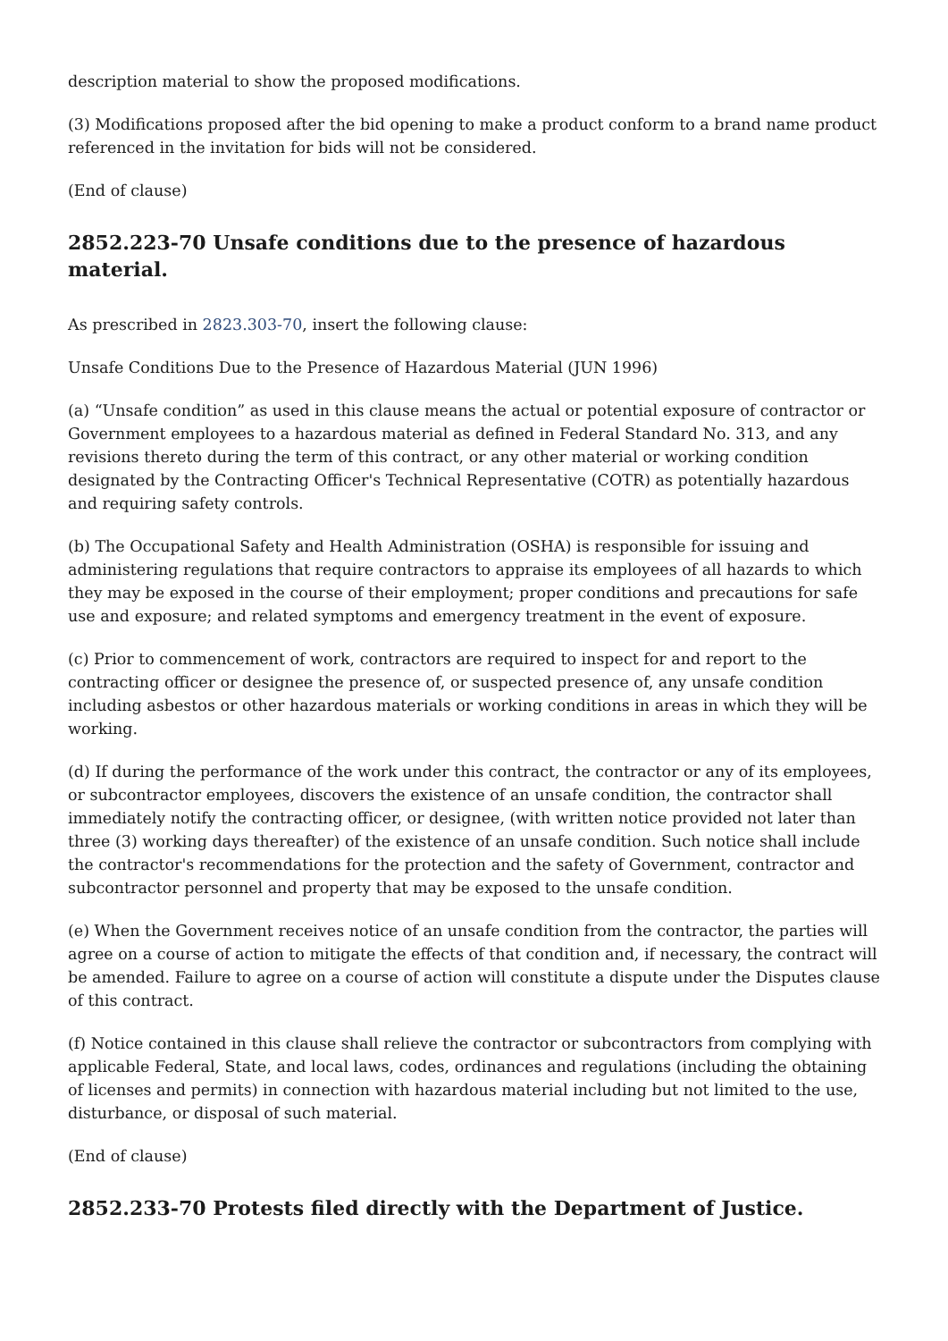description material to show the proposed modifications.
(3) Modifications proposed after the bid opening to make a product conform to a brand name product referenced in the invitation for bids will not be considered.
(End of clause)
2852.223-70 Unsafe conditions due to the presence of hazardous material.
As prescribed in 2823.303-70, insert the following clause:
Unsafe Conditions Due to the Presence of Hazardous Material (JUN 1996)
(a) “Unsafe condition” as used in this clause means the actual or potential exposure of contractor or Government employees to a hazardous material as defined in Federal Standard No. 313, and any revisions thereto during the term of this contract, or any other material or working condition designated by the Contracting Officer's Technical Representative (COTR) as potentially hazardous and requiring safety controls.
(b) The Occupational Safety and Health Administration (OSHA) is responsible for issuing and administering regulations that require contractors to appraise its employees of all hazards to which they may be exposed in the course of their employment; proper conditions and precautions for safe use and exposure; and related symptoms and emergency treatment in the event of exposure.
(c) Prior to commencement of work, contractors are required to inspect for and report to the contracting officer or designee the presence of, or suspected presence of, any unsafe condition including asbestos or other hazardous materials or working conditions in areas in which they will be working.
(d) If during the performance of the work under this contract, the contractor or any of its employees, or subcontractor employees, discovers the existence of an unsafe condition, the contractor shall immediately notify the contracting officer, or designee, (with written notice provided not later than three (3) working days thereafter) of the existence of an unsafe condition. Such notice shall include the contractor's recommendations for the protection and the safety of Government, contractor and subcontractor personnel and property that may be exposed to the unsafe condition.
(e) When the Government receives notice of an unsafe condition from the contractor, the parties will agree on a course of action to mitigate the effects of that condition and, if necessary, the contract will be amended. Failure to agree on a course of action will constitute a dispute under the Disputes clause of this contract.
(f) Notice contained in this clause shall relieve the contractor or subcontractors from complying with applicable Federal, State, and local laws, codes, ordinances and regulations (including the obtaining of licenses and permits) in connection with hazardous material including but not limited to the use, disturbance, or disposal of such material.
(End of clause)
2852.233-70 Protests filed directly with the Department of Justice.